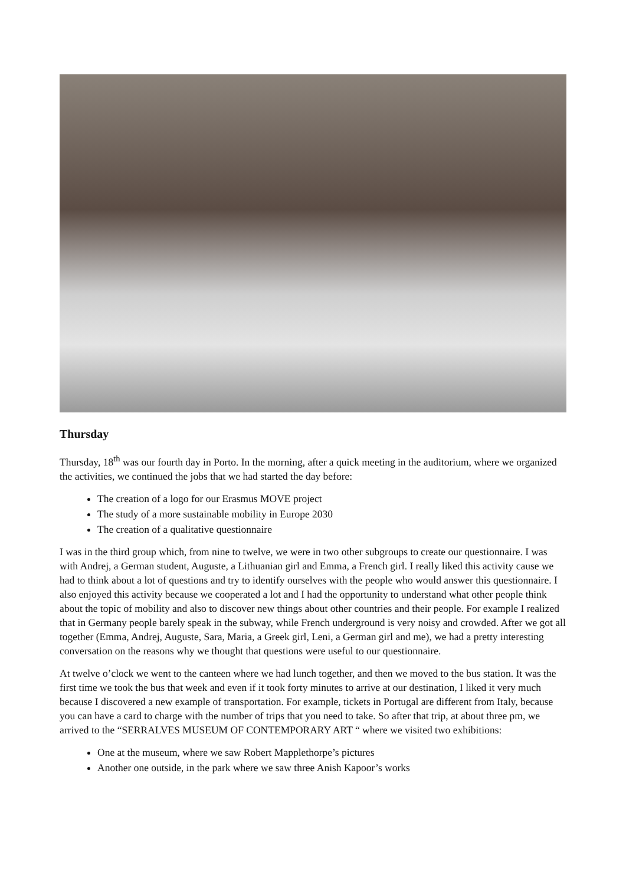Thursday
Thursday, 18<sup>th</sup> was our fourth day in Porto. In the morning, after a quick meeting in the auditorium, where we organized the activities, we continued the jobs that we had started the day before:
The creation of a logo for our Erasmus MOVE project
The study of a more sustainable mobility in Europe 2030
The creation of a qualitative questionnaire
I was in the third group which, from nine to twelve, we were in two other subgroups to create our questionnaire. I was with Andrej, a German student, Auguste, a Lithuanian girl and Emma, a French girl. I really liked this activity cause we had to think about a lot of questions and try to identify ourselves with the people who would answer this questionnaire. I also enjoyed this activity because we cooperated a lot and I had the opportunity to understand what other people think about the topic of mobility and also to discover new things about other countries and their people. For example I realized that in Germany people barely speak in the subway, while French underground is very noisy and crowded. After we got all together (Emma, Andrej, Auguste, Sara, Maria, a Greek girl, Leni, a German girl and me), we had a pretty interesting conversation on the reasons why we thought that questions were useful to our questionnaire.
At twelve o’clock we went to the canteen where we had lunch together, and then we moved to the bus station. It was the first time we took the bus that week and even if it took forty minutes to arrive at our destination, I liked it very much because I discovered a new example of transportation. For example, tickets in Portugal are different from Italy, because you can have a card to charge with the number of trips that you need to take. So after that trip, at about three pm, we arrived to the “SERRALVES MUSEUM OF CONTEMPORARY ART “ where we visited two exhibitions:
One at the museum, where we saw Robert Mapplethorpe’s pictures
Another one outside, in the park where we saw three Anish Kapoor’s works